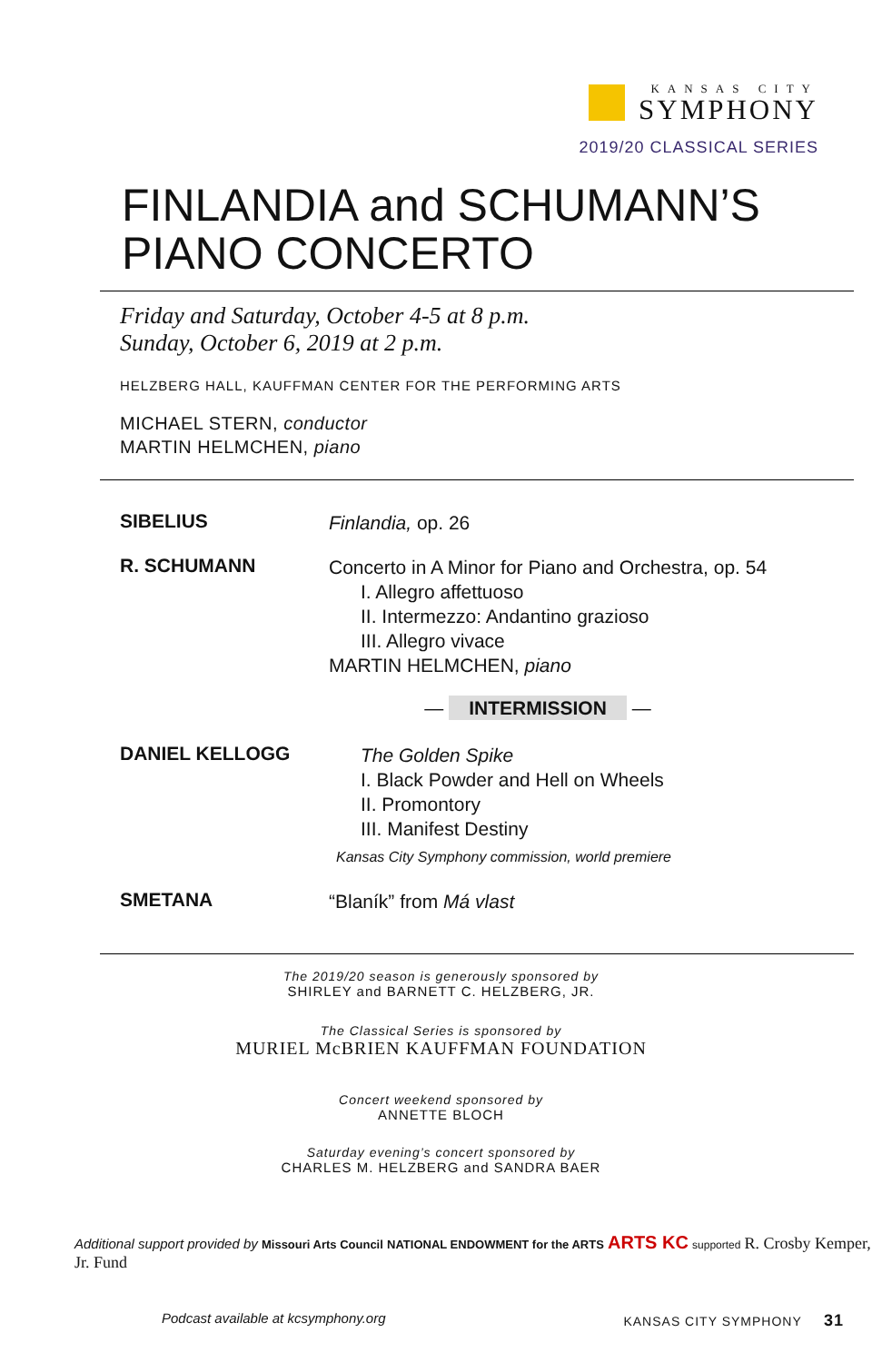KANSAS CITY
SYMPHONY
2019/20 CLASSICAL SERIES
FINLANDIA and SCHUMANN’S
PIANO CONCERTO
Friday and Saturday, October 4-5 at 8 p.m.
Sunday, October 6, 2019 at 2 p.m.
HELZBERG HALL, KAUFFMAN CENTER FOR THE PERFORMING ARTS
MICHAEL STERN, conductor
MARTIN HELMCHEN, piano
SIBELIUS
Finlandia, op. 26
R. SCHUMANN
Concerto in A Minor for Piano and Orchestra, op. 54
I. Allegro affettuoso
II. Intermezzo: Andantino grazioso
III. Allegro vivace
MARTIN HELMCHEN, piano
— INTERMISSION —
DANIEL KELLOGG
The Golden Spike
I. Black Powder and Hell on Wheels
II. Promontory
III. Manifest Destiny
Kansas City Symphony commission, world premiere
SMETANA
“Blaník” from Má vlast
The 2019/20 season is generously sponsored by
SHIRLEY and BARNETT C. HELZBERG, JR.
The Classical Series is sponsored by
MURIEL McBRIEN KAUFFMAN FOUNDATION
Concert weekend sponsored by
ANNETTE BLOCH
Saturday evening’s concert sponsored by
CHARLES M. HELZBERG and SANDRA BAER
Additional support provided by Missouri Arts Council NATIONAL ENDOWMENT for the ARTS ARTS KC supported R. Crosby Kemper, Jr. Fund
Podcast available at kcsymphony.org
KANSAS CITY SYMPHONY 31